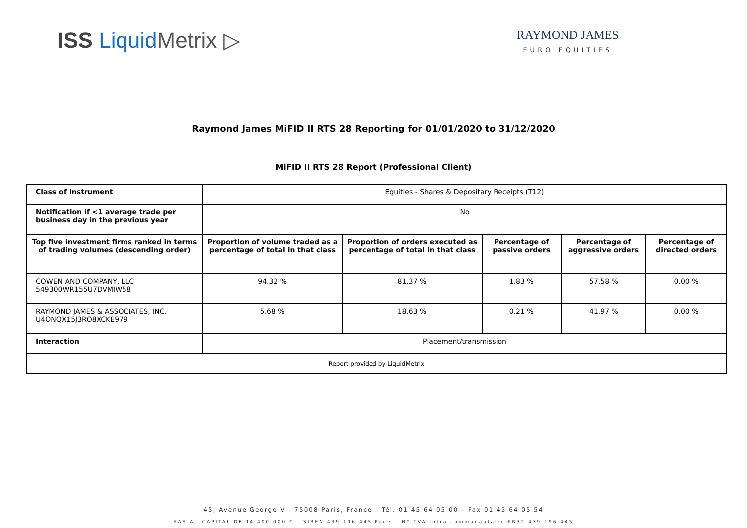ISS Liquid Metrix ▷
RAYMOND JAMES
EURO EQUITIES
Raymond James MiFID II RTS 28 Reporting for 01/01/2020 to 31/12/2020
MiFID II RTS 28 Report (Professional Client)
| Class of Instrument | Equities - Shares & Depositary Receipts (T12) | | | | |
| Notification if <1 average trade per business day in the previous year | No | | | | |
| Top five investment firms ranked in terms of trading volumes (descending order) | Proportion of volume traded as a percentage of total in that class | Proportion of orders executed as percentage of total in that class | Percentage of passive orders | Percentage of aggressive orders | Percentage of directed orders |
| COWEN AND COMPANY, LLC 549300WR155U7DVMIW58 | 94.32 % | 81.37 % | 1.83 % | 57.58 % | 0.00 % |
| RAYMOND JAMES & ASSOCIATES, INC. U4ONQX15J3RO8XCKE979 | 5.68 % | 18.63 % | 0.21 % | 41.97 % | 0.00 % |
| Interaction | Placement/transmission | | | | |
| Report provided by LiquidMetrix | | | | | |
45, Avenue George V - 75008 Paris, France – Tél. 01 45 64 05 00 – Fax 01 45 64 05 54
SAS AU CAPITAL DE 14 400 000 € – SIREN 439 196 445 Paris - N° TVA intra communautaire FR32 439 196 445